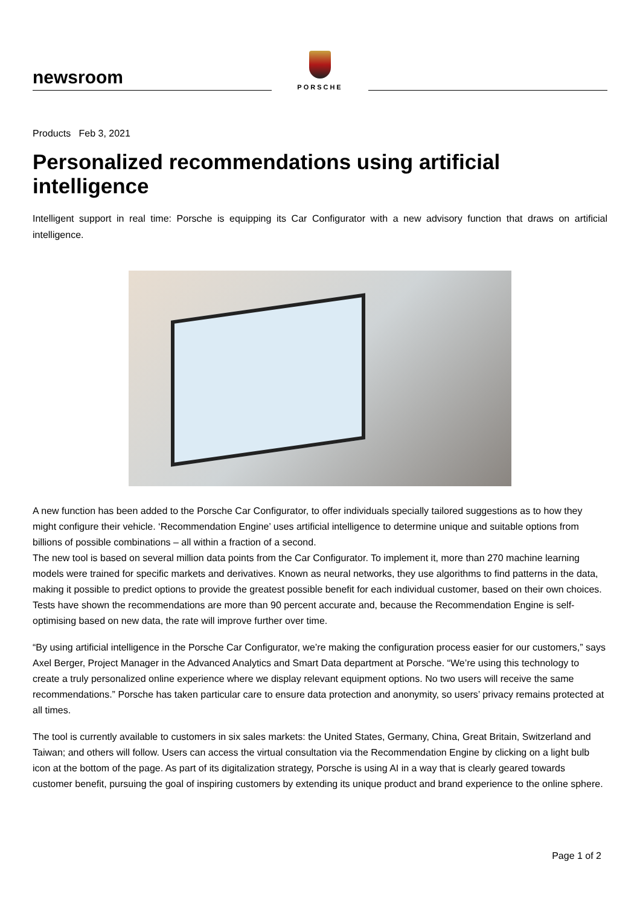newsroom
PORSCHE
Products Feb 3, 2021
Personalized recommendations using artificial intelligence
Intelligent support in real time: Porsche is equipping its Car Configurator with a new advisory function that draws on artificial intelligence.
A new function has been added to the Porsche Car Configurator, to offer individuals specially tailored suggestions as to how they might configure their vehicle. ‘Recommendation Engine’ uses artificial intelligence to determine unique and suitable options from billions of possible combinations – all within a fraction of a second.
The new tool is based on several million data points from the Car Configurator. To implement it, more than 270 machine learning models were trained for specific markets and derivatives. Known as neural networks, they use algorithms to find patterns in the data, making it possible to predict options to provide the greatest possible benefit for each individual customer, based on their own choices. Tests have shown the recommendations are more than 90 percent accurate and, because the Recommendation Engine is self-optimising based on new data, the rate will improve further over time.
“By using artificial intelligence in the Porsche Car Configurator, we’re making the configuration process easier for our customers,” says Axel Berger, Project Manager in the Advanced Analytics and Smart Data department at Porsche. “We’re using this technology to create a truly personalized online experience where we display relevant equipment options. No two users will receive the same recommendations.” Porsche has taken particular care to ensure data protection and anonymity, so users’ privacy remains protected at all times.
The tool is currently available to customers in six sales markets: the United States, Germany, China, Great Britain, Switzerland and Taiwan; and others will follow. Users can access the virtual consultation via the Recommendation Engine by clicking on a light bulb icon at the bottom of the page. As part of its digitalization strategy, Porsche is using AI in a way that is clearly geared towards customer benefit, pursuing the goal of inspiring customers by extending its unique product and brand experience to the online sphere.
Page 1 of 2